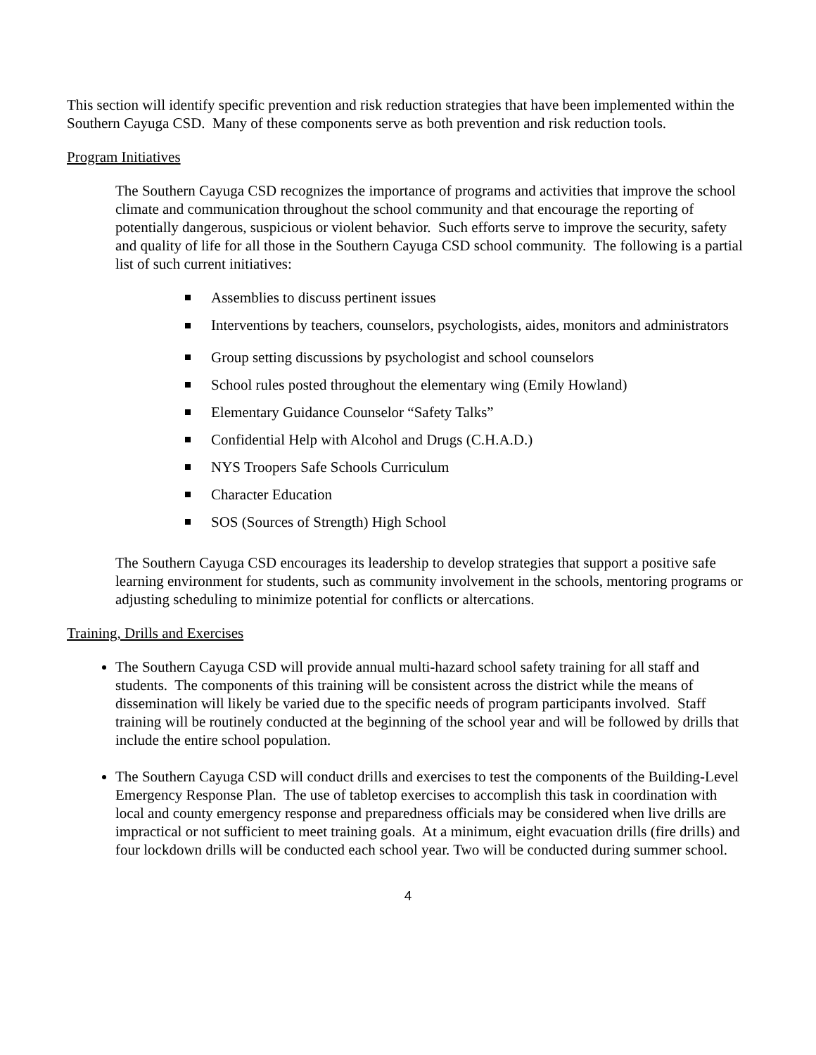This section will identify specific prevention and risk reduction strategies that have been implemented within the Southern Cayuga CSD. Many of these components serve as both prevention and risk reduction tools.
Program Initiatives
The Southern Cayuga CSD recognizes the importance of programs and activities that improve the school climate and communication throughout the school community and that encourage the reporting of potentially dangerous, suspicious or violent behavior. Such efforts serve to improve the security, safety and quality of life for all those in the Southern Cayuga CSD school community. The following is a partial list of such current initiatives:
Assemblies to discuss pertinent issues
Interventions by teachers, counselors, psychologists, aides, monitors and administrators
Group setting discussions by psychologist and school counselors
School rules posted throughout the elementary wing (Emily Howland)
Elementary Guidance Counselor “Safety Talks”
Confidential Help with Alcohol and Drugs (C.H.A.D.)
NYS Troopers Safe Schools Curriculum
Character Education
SOS (Sources of Strength) High School
The Southern Cayuga CSD encourages its leadership to develop strategies that support a positive safe learning environment for students, such as community involvement in the schools, mentoring programs or adjusting scheduling to minimize potential for conflicts or altercations.
Training, Drills and Exercises
The Southern Cayuga CSD will provide annual multi-hazard school safety training for all staff and students. The components of this training will be consistent across the district while the means of dissemination will likely be varied due to the specific needs of program participants involved. Staff training will be routinely conducted at the beginning of the school year and will be followed by drills that include the entire school population.
The Southern Cayuga CSD will conduct drills and exercises to test the components of the Building-Level Emergency Response Plan. The use of tabletop exercises to accomplish this task in coordination with local and county emergency response and preparedness officials may be considered when live drills are impractical or not sufficient to meet training goals. At a minimum, eight evacuation drills (fire drills) and four lockdown drills will be conducted each school year. Two will be conducted during summer school.
4